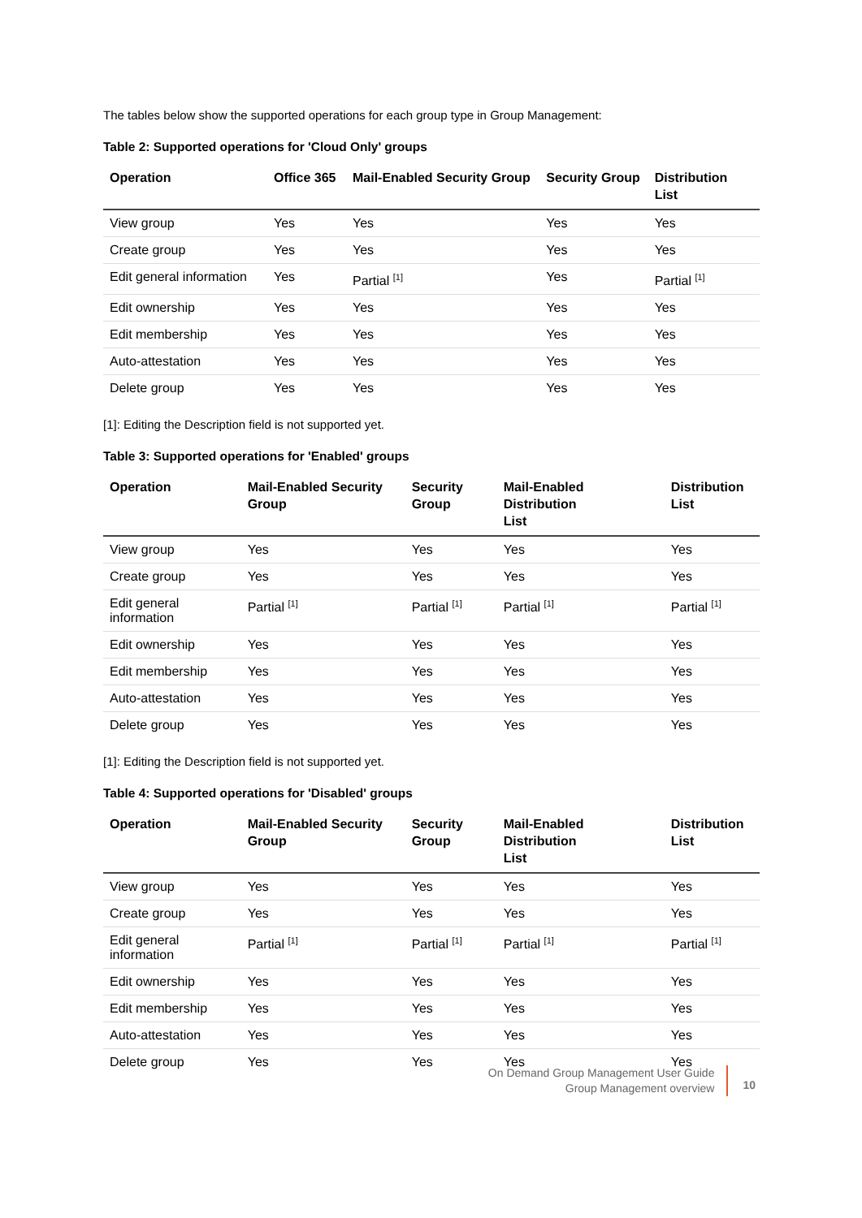The tables below show the supported operations for each group type in Group Management:
Table 2: Supported operations for 'Cloud Only' groups
| Operation | Office 365 | Mail-Enabled Security Group | Security Group | Distribution List |
| --- | --- | --- | --- | --- |
| View group | Yes | Yes | Yes | Yes |
| Create group | Yes | Yes | Yes | Yes |
| Edit general information | Yes | Partial <sup>[1]</sup> | Yes | Partial <sup>[1]</sup> |
| Edit ownership | Yes | Yes | Yes | Yes |
| Edit membership | Yes | Yes | Yes | Yes |
| Auto-attestation | Yes | Yes | Yes | Yes |
| Delete group | Yes | Yes | Yes | Yes |
[1]: Editing the Description field is not supported yet.
Table 3: Supported operations for 'Enabled' groups
| Operation | Mail-Enabled Security Group | Security Group | Mail-Enabled Distribution List | Distribution List |
| --- | --- | --- | --- | --- |
| View group | Yes | Yes | Yes | Yes |
| Create group | Yes | Yes | Yes | Yes |
| Edit general information | Partial <sup>[1]</sup> | Partial <sup>[1]</sup> | Partial <sup>[1]</sup> | Partial <sup>[1]</sup> |
| Edit ownership | Yes | Yes | Yes | Yes |
| Edit membership | Yes | Yes | Yes | Yes |
| Auto-attestation | Yes | Yes | Yes | Yes |
| Delete group | Yes | Yes | Yes | Yes |
[1]: Editing the Description field is not supported yet.
Table 4: Supported operations for 'Disabled' groups
| Operation | Mail-Enabled Security Group | Security Group | Mail-Enabled Distribution List | Distribution List |
| --- | --- | --- | --- | --- |
| View group | Yes | Yes | Yes | Yes |
| Create group | Yes | Yes | Yes | Yes |
| Edit general information | Partial <sup>[1]</sup> | Partial <sup>[1]</sup> | Partial <sup>[1]</sup> | Partial <sup>[1]</sup> |
| Edit ownership | Yes | Yes | Yes | Yes |
| Edit membership | Yes | Yes | Yes | Yes |
| Auto-attestation | Yes | Yes | Yes | Yes |
| Delete group | Yes | Yes | Yes | Yes |
On Demand Group Management User Guide
Group Management overview
10